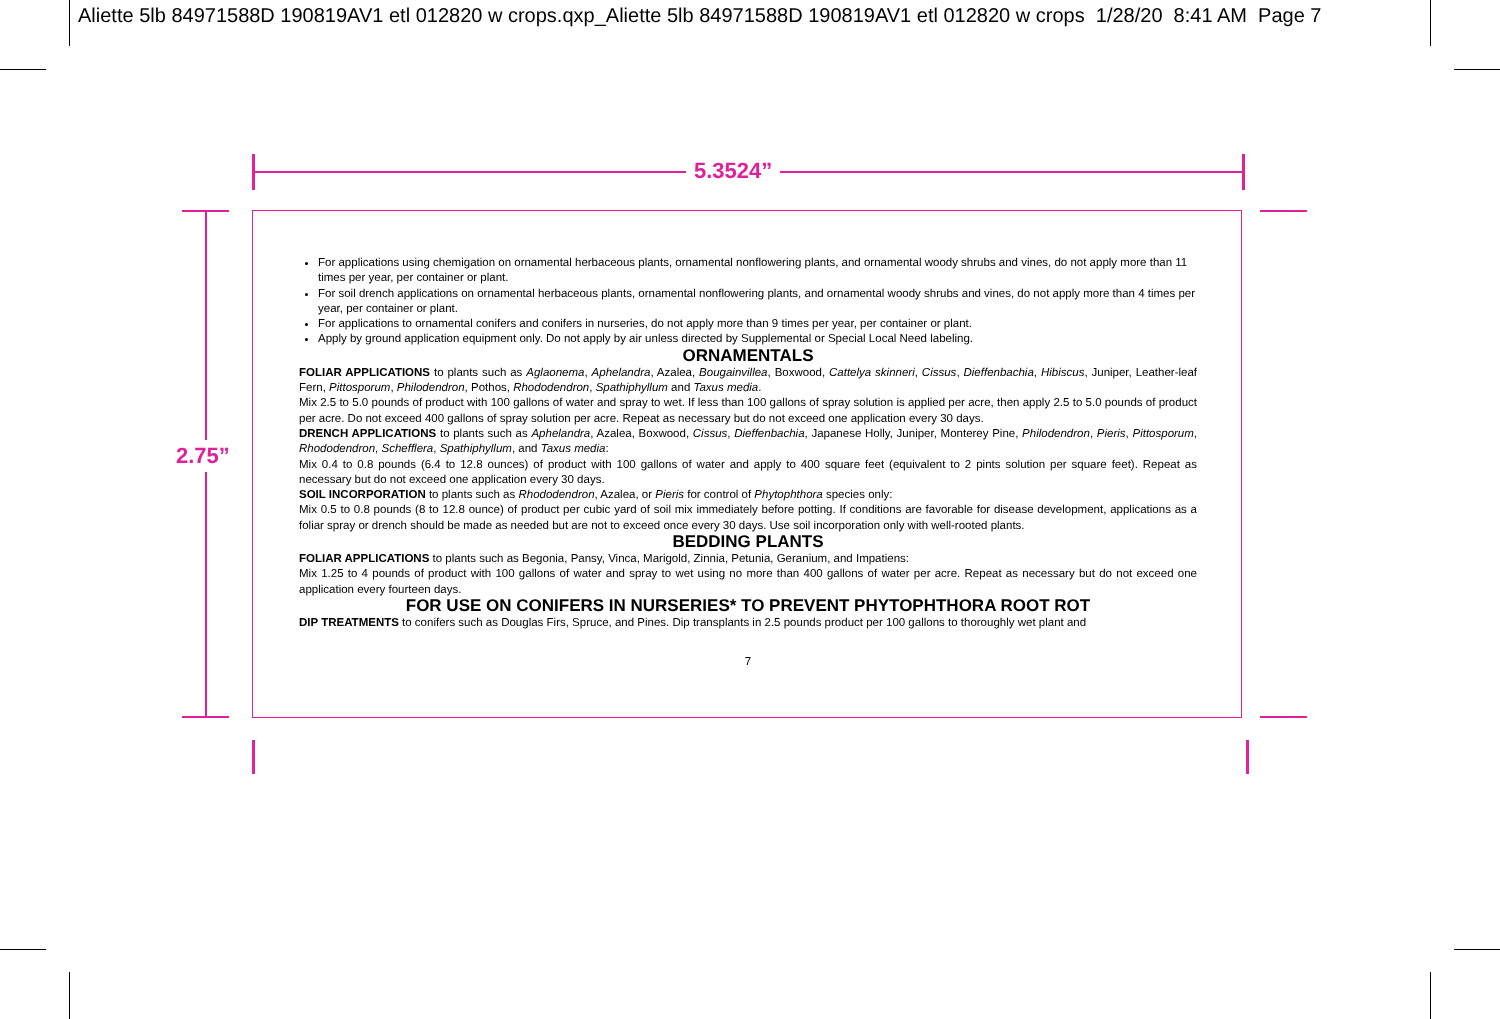Aliette 5lb 84971588D 190819AV1 etl 012820 w crops.qxp_Aliette 5lb 84971588D 190819AV1 etl 012820 w crops 1/28/20 8:41 AM Page 7
5.3524”
2.75”
For applications using chemigation on ornamental herbaceous plants, ornamental nonflowering plants, and ornamental woody shrubs and vines, do not apply more than 11 times per year, per container or plant.
For soil drench applications on ornamental herbaceous plants, ornamental nonflowering plants, and ornamental woody shrubs and vines, do not apply more than 4 times per year, per container or plant.
For applications to ornamental conifers and conifers in nurseries, do not apply more than 9 times per year, per container or plant.
Apply by ground application equipment only. Do not apply by air unless directed by Supplemental or Special Local Need labeling.
ORNAMENTALS
FOLIAR APPLICATIONS to plants such as Aglaonema, Aphelandra, Azalea, Bougainvillea, Boxwood, Cattelya skinneri, Cissus, Dieffenbachia, Hibiscus, Juniper, Leather-leaf Fern, Pittosporum, Philodendron, Pothos, Rhododendron, Spathiphyllum and Taxus media.
Mix 2.5 to 5.0 pounds of product with 100 gallons of water and spray to wet. If less than 100 gallons of spray solution is applied per acre, then apply 2.5 to 5.0 pounds of product per acre. Do not exceed 400 gallons of spray solution per acre. Repeat as necessary but do not exceed one application every 30 days.
DRENCH APPLICATIONS to plants such as Aphelandra, Azalea, Boxwood, Cissus, Dieffenbachia, Japanese Holly, Juniper, Monterey Pine, Philodendron, Pieris, Pittosporum, Rhododendron, Schefflera, Spathiphyllum, and Taxus media:
Mix 0.4 to 0.8 pounds (6.4 to 12.8 ounces) of product with 100 gallons of water and apply to 400 square feet (equivalent to 2 pints solution per square feet). Repeat as necessary but do not exceed one application every 30 days.
SOIL INCORPORATION to plants such as Rhododendron, Azalea, or Pieris for control of Phytophthora species only:
Mix 0.5 to 0.8 pounds (8 to 12.8 ounce) of product per cubic yard of soil mix immediately before potting. If conditions are favorable for disease development, applications as a foliar spray or drench should be made as needed but are not to exceed once every 30 days. Use soil incorporation only with well-rooted plants.
BEDDING PLANTS
FOLIAR APPLICATIONS to plants such as Begonia, Pansy, Vinca, Marigold, Zinnia, Petunia, Geranium, and Impatiens:
Mix 1.25 to 4 pounds of product with 100 gallons of water and spray to wet using no more than 400 gallons of water per acre. Repeat as necessary but do not exceed one application every fourteen days.
FOR USE ON CONIFERS IN NURSERIES* TO PREVENT PHYTOPHTHORA ROOT ROT
DIP TREATMENTS to conifers such as Douglas Firs, Spruce, and Pines. Dip transplants in 2.5 pounds product per 100 gallons to thoroughly wet plant and
7